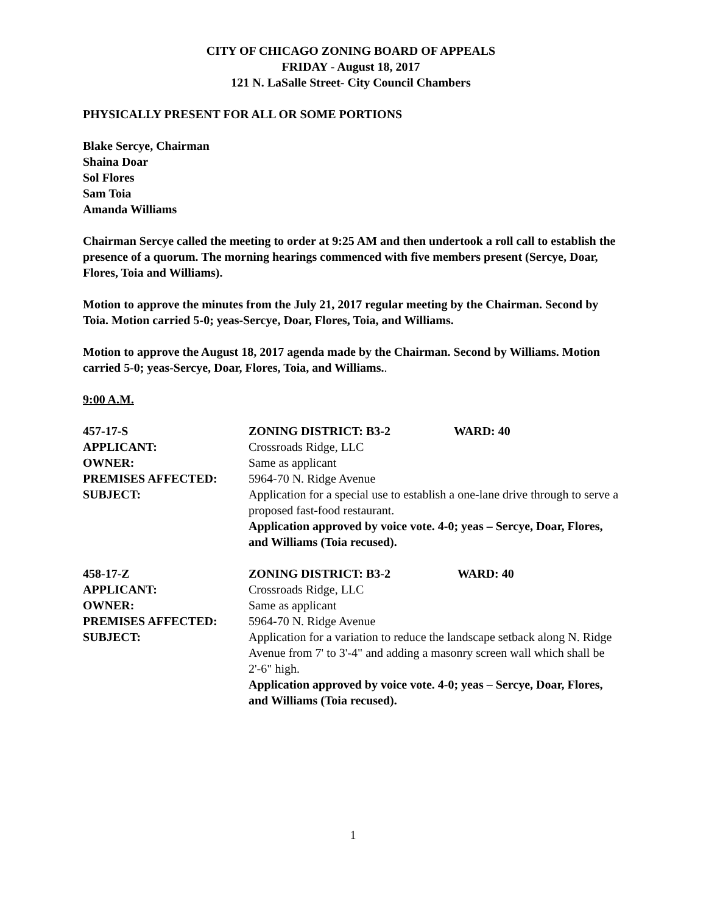CITY OF CHICAGO ZONING BOARD OF APPEALS
FRIDAY - August 18, 2017
121 N. LaSalle Street- City Council Chambers
PHYSICALLY PRESENT FOR ALL OR SOME PORTIONS
Blake Sercye, Chairman
Shaina Doar
Sol Flores
Sam Toia
Amanda Williams
Chairman Sercye called the meeting to order at 9:25 AM and then undertook a roll call to establish the presence of a quorum. The morning hearings commenced with five members present (Sercye, Doar, Flores, Toia and Williams).
Motion to approve the minutes from the July 21, 2017 regular meeting by the Chairman. Second by Toia. Motion carried 5-0; yeas-Sercye, Doar, Flores, Toia, and Williams.
Motion to approve the August 18, 2017 agenda made by the Chairman. Second by Williams. Motion carried 5-0; yeas-Sercye, Doar, Flores, Toia, and Williams..
9:00 A.M.
457-17-S ZONING DISTRICT: B3-2 WARD: 40
APPLICANT: Crossroads Ridge, LLC
OWNER: Same as applicant
PREMISES AFFECTED: 5964-70 N. Ridge Avenue
SUBJECT: Application for a special use to establish a one-lane drive through to serve a proposed fast-food restaurant.
Application approved by voice vote. 4-0; yeas – Sercye, Doar, Flores, and Williams (Toia recused).
458-17-Z ZONING DISTRICT: B3-2 WARD: 40
APPLICANT: Crossroads Ridge, LLC
OWNER: Same as applicant
PREMISES AFFECTED: 5964-70 N. Ridge Avenue
SUBJECT: Application for a variation to reduce the landscape setback along N. Ridge Avenue from 7' to 3'-4" and adding a masonry screen wall which shall be 2'-6" high.
Application approved by voice vote. 4-0; yeas – Sercye, Doar, Flores, and Williams (Toia recused).
1